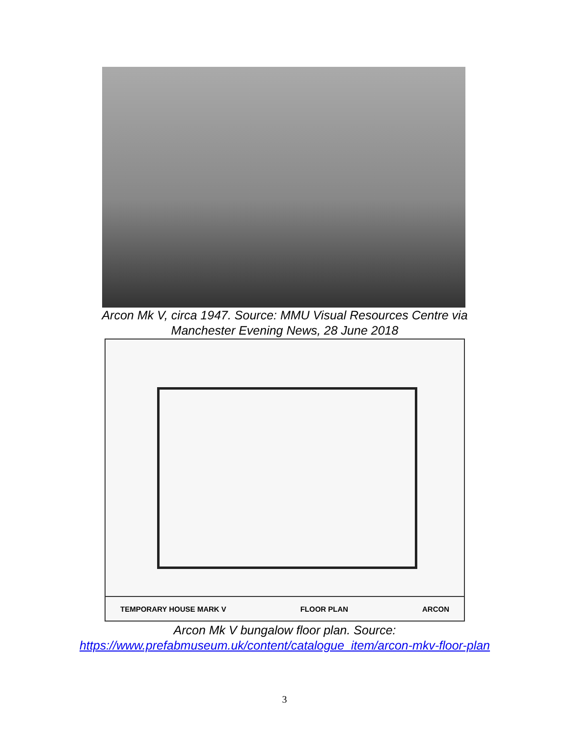Arcon Mk V, circa 1947. Source: MMU Visual Resources Centre via Manchester Evening News, 28 June 2018
TEMPORARY HOUSE MARK V FLOOR PLAN ARCON
Arcon Mk V bungalow floor plan. Source:
https://www.prefabmuseum.uk/content/catalogue_item/arcon-mkv-floor-plan
3